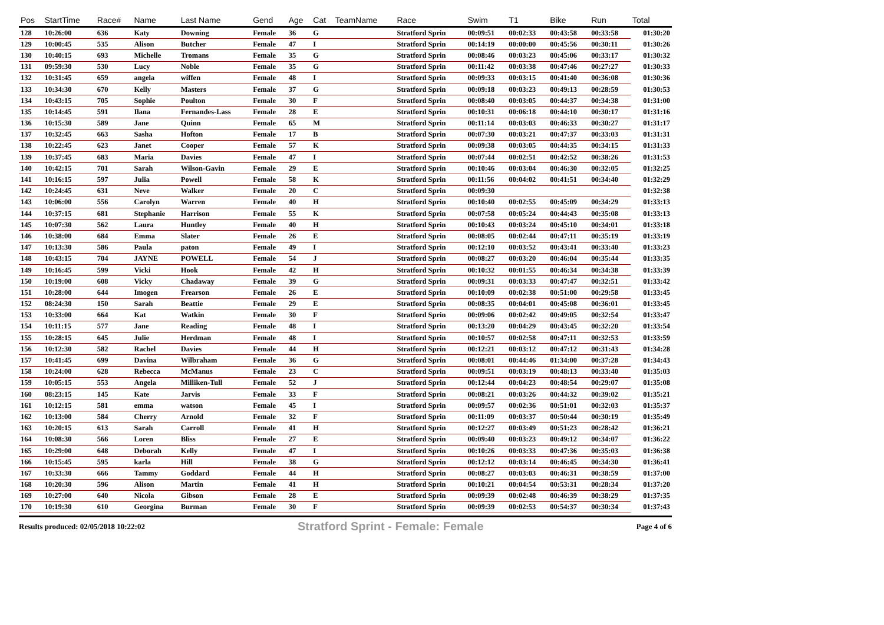| Pos | StartTime | Race# | Name | Last Name | Gend | Age | Cat | TeamName | Race | Swim | T1 | Bike | Run | Total |
| --- | --- | --- | --- | --- | --- | --- | --- | --- | --- | --- | --- | --- | --- | --- |
| 128 | 10:26:00 | 636 | Katy | Downing | Female | 36 | G | | Stratford Sprin | 00:09:51 | 00:02:33 | 00:43:58 | 00:33:58 | 01:30:20 |
| 129 | 10:00:45 | 535 | Alison | Butcher | Female | 47 | I | | Stratford Sprin | 00:14:19 | 00:00:00 | 00:45:56 | 00:30:11 | 01:30:26 |
| 130 | 10:40:15 | 693 | Michelle | Tromans | Female | 35 | G | | Stratford Sprin | 00:08:46 | 00:03:23 | 00:45:06 | 00:33:17 | 01:30:32 |
| 131 | 09:59:30 | 530 | Lucy | Noble | Female | 35 | G | | Stratford Sprin | 00:11:42 | 00:03:38 | 00:47:46 | 00:27:27 | 01:30:33 |
| 132 | 10:31:45 | 659 | angela | wiffen | Female | 48 | I | | Stratford Sprin | 00:09:33 | 00:03:15 | 00:41:40 | 00:36:08 | 01:30:36 |
| 133 | 10:34:30 | 670 | Kelly | Masters | Female | 37 | G | | Stratford Sprin | 00:09:18 | 00:03:23 | 00:49:13 | 00:28:59 | 01:30:53 |
| 134 | 10:43:15 | 705 | Sophie | Poulton | Female | 30 | F | | Stratford Sprin | 00:08:40 | 00:03:05 | 00:44:37 | 00:34:38 | 01:31:00 |
| 135 | 10:14:45 | 591 | Ilana | Fernandes-Lass | Female | 28 | E | | Stratford Sprin | 00:10:31 | 00:06:18 | 00:44:10 | 00:30:17 | 01:31:16 |
| 136 | 10:15:30 | 589 | Jane | Quinn | Female | 65 | M | | Stratford Sprin | 00:11:14 | 00:03:03 | 00:46:33 | 00:30:27 | 01:31:17 |
| 137 | 10:32:45 | 663 | Sasha | Hofton | Female | 17 | B | | Stratford Sprin | 00:07:30 | 00:03:21 | 00:47:37 | 00:33:03 | 01:31:31 |
| 138 | 10:22:45 | 623 | Janet | Cooper | Female | 57 | K | | Stratford Sprin | 00:09:38 | 00:03:05 | 00:44:35 | 00:34:15 | 01:31:33 |
| 139 | 10:37:45 | 683 | Maria | Davies | Female | 47 | I | | Stratford Sprin | 00:07:44 | 00:02:51 | 00:42:52 | 00:38:26 | 01:31:53 |
| 140 | 10:42:15 | 701 | Sarah | Wilson-Gavin | Female | 29 | E | | Stratford Sprin | 00:10:46 | 00:03:04 | 00:46:30 | 00:32:05 | 01:32:25 |
| 141 | 10:16:15 | 597 | Julia | Powell | Female | 58 | K | | Stratford Sprin | 00:11:56 | 00:04:02 | 00:41:51 | 00:34:40 | 01:32:29 |
| 142 | 10:24:45 | 631 | Neve | Walker | Female | 20 | C | | Stratford Sprin | 00:09:30 | | | | 01:32:38 |
| 143 | 10:06:00 | 556 | Carolyn | Warren | Female | 40 | H | | Stratford Sprin | 00:10:40 | 00:02:55 | 00:45:09 | 00:34:29 | 01:33:13 |
| 144 | 10:37:15 | 681 | Stephanie | Harrison | Female | 55 | K | | Stratford Sprin | 00:07:58 | 00:05:24 | 00:44:43 | 00:35:08 | 01:33:13 |
| 145 | 10:07:30 | 562 | Laura | Huntley | Female | 40 | H | | Stratford Sprin | 00:10:43 | 00:03:24 | 00:45:10 | 00:34:01 | 01:33:18 |
| 146 | 10:38:00 | 684 | Emma | Slater | Female | 26 | E | | Stratford Sprin | 00:08:05 | 00:02:44 | 00:47:11 | 00:35:19 | 01:33:19 |
| 147 | 10:13:30 | 586 | Paula | paton | Female | 49 | I | | Stratford Sprin | 00:12:10 | 00:03:52 | 00:43:41 | 00:33:40 | 01:33:23 |
| 148 | 10:43:15 | 704 | JAYNE | POWELL | Female | 54 | J | | Stratford Sprin | 00:08:27 | 00:03:20 | 00:46:04 | 00:35:44 | 01:33:35 |
| 149 | 10:16:45 | 599 | Vicki | Hook | Female | 42 | H | | Stratford Sprin | 00:10:32 | 00:01:55 | 00:46:34 | 00:34:38 | 01:33:39 |
| 150 | 10:19:00 | 608 | Vicky | Chadaway | Female | 39 | G | | Stratford Sprin | 00:09:31 | 00:03:33 | 00:47:47 | 00:32:51 | 01:33:42 |
| 151 | 10:28:00 | 644 | Imogen | Frearson | Female | 26 | E | | Stratford Sprin | 00:10:09 | 00:02:38 | 00:51:00 | 00:29:58 | 01:33:45 |
| 152 | 08:24:30 | 150 | Sarah | Beattie | Female | 29 | E | | Stratford Sprin | 00:08:35 | 00:04:01 | 00:45:08 | 00:36:01 | 01:33:45 |
| 153 | 10:33:00 | 664 | Kat | Watkin | Female | 30 | F | | Stratford Sprin | 00:09:06 | 00:02:42 | 00:49:05 | 00:32:54 | 01:33:47 |
| 154 | 10:11:15 | 577 | Jane | Reading | Female | 48 | I | | Stratford Sprin | 00:13:20 | 00:04:29 | 00:43:45 | 00:32:20 | 01:33:54 |
| 155 | 10:28:15 | 645 | Julie | Herdman | Female | 48 | I | | Stratford Sprin | 00:10:57 | 00:02:58 | 00:47:11 | 00:32:53 | 01:33:59 |
| 156 | 10:12:30 | 582 | Rachel | Davies | Female | 44 | H | | Stratford Sprin | 00:12:21 | 00:03:12 | 00:47:12 | 00:31:43 | 01:34:28 |
| 157 | 10:41:45 | 699 | Davina | Wilbraham | Female | 36 | G | | Stratford Sprin | 00:08:01 | 00:44:46 | 01:34:00 | 00:37:28 | 01:34:43 |
| 158 | 10:24:00 | 628 | Rebecca | McManus | Female | 23 | C | | Stratford Sprin | 00:09:51 | 00:03:19 | 00:48:13 | 00:33:40 | 01:35:03 |
| 159 | 10:05:15 | 553 | Angela | Milliken-Tull | Female | 52 | J | | Stratford Sprin | 00:12:44 | 00:04:23 | 00:48:54 | 00:29:07 | 01:35:08 |
| 160 | 08:23:15 | 145 | Kate | Jarvis | Female | 33 | F | | Stratford Sprin | 00:08:21 | 00:03:26 | 00:44:32 | 00:39:02 | 01:35:21 |
| 161 | 10:12:15 | 581 | emma | watson | Female | 45 | I | | Stratford Sprin | 00:09:57 | 00:02:36 | 00:51:01 | 00:32:03 | 01:35:37 |
| 162 | 10:13:00 | 584 | Cherry | Arnold | Female | 32 | F | | Stratford Sprin | 00:11:09 | 00:03:37 | 00:50:44 | 00:30:19 | 01:35:49 |
| 163 | 10:20:15 | 613 | Sarah | Carroll | Female | 41 | H | | Stratford Sprin | 00:12:27 | 00:03:49 | 00:51:23 | 00:28:42 | 01:36:21 |
| 164 | 10:08:30 | 566 | Loren | Bliss | Female | 27 | E | | Stratford Sprin | 00:09:40 | 00:03:23 | 00:49:12 | 00:34:07 | 01:36:22 |
| 165 | 10:29:00 | 648 | Deborah | Kelly | Female | 47 | I | | Stratford Sprin | 00:10:26 | 00:03:33 | 00:47:36 | 00:35:03 | 01:36:38 |
| 166 | 10:15:45 | 595 | karla | Hill | Female | 38 | G | | Stratford Sprin | 00:12:12 | 00:03:14 | 00:46:45 | 00:34:30 | 01:36:41 |
| 167 | 10:33:30 | 666 | Tammy | Goddard | Female | 44 | H | | Stratford Sprin | 00:08:27 | 00:03:03 | 00:46:31 | 00:38:59 | 01:37:00 |
| 168 | 10:20:30 | 596 | Alison | Martin | Female | 41 | H | | Stratford Sprin | 00:10:21 | 00:04:54 | 00:53:31 | 00:28:34 | 01:37:20 |
| 169 | 10:27:00 | 640 | Nicola | Gibson | Female | 28 | E | | Stratford Sprin | 00:09:39 | 00:02:48 | 00:46:39 | 00:38:29 | 01:37:35 |
| 170 | 10:19:30 | 610 | Georgina | Burman | Female | 30 | F | | Stratford Sprin | 00:09:39 | 00:02:53 | 00:54:37 | 00:30:34 | 01:37:43 |
Results produced: 02/05/2018 10:22:02 Stratford Sprint - Female: Female Page 4 of 6